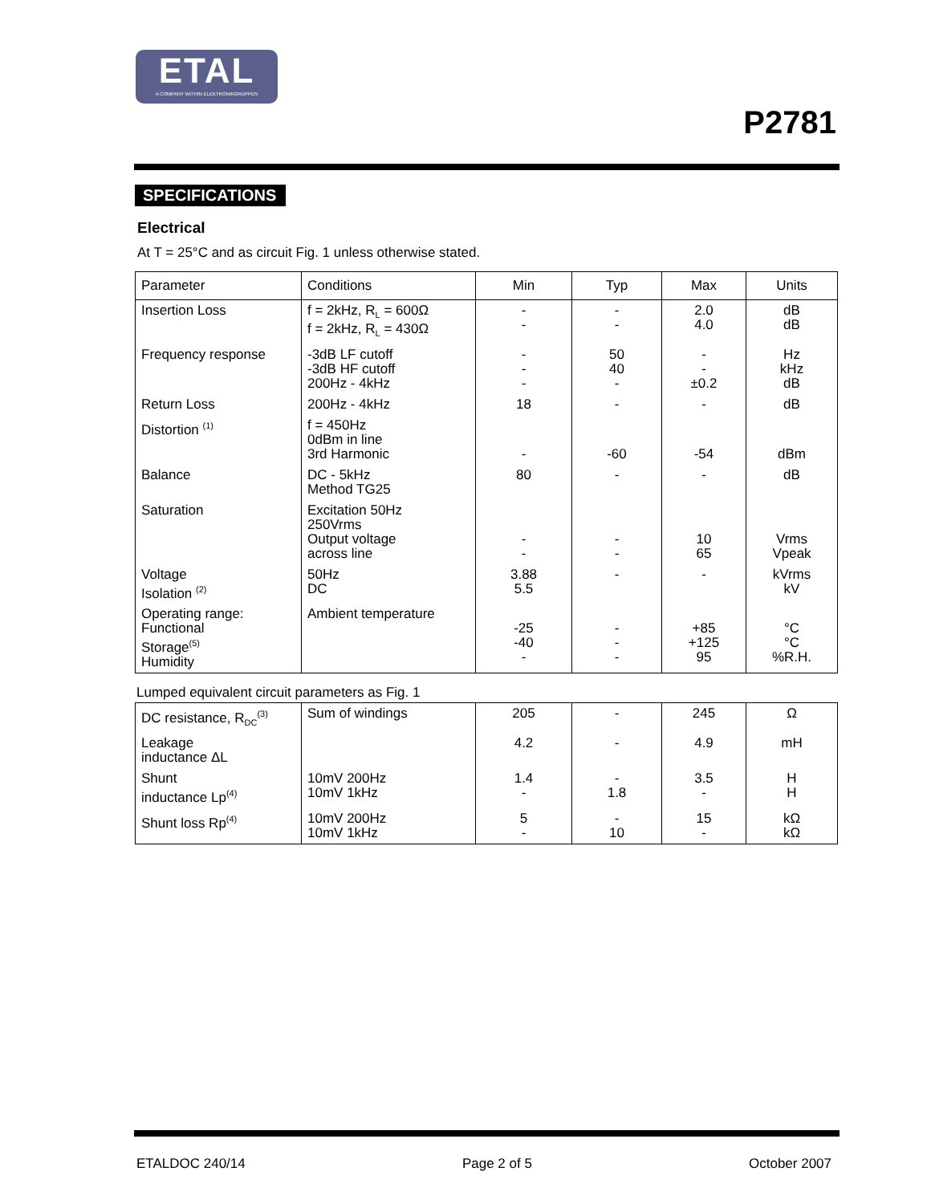ETAL
A COMPANY WITHIN ELEKTRONIKGRUPPEN
P2781
SPECIFICATIONS
Electrical
At T = 25°C and as circuit Fig. 1 unless otherwise stated.
| Parameter | Conditions | Min | Typ | Max | Units |
| --- | --- | --- | --- | --- | --- |
| Insertion Loss | f = 2kHz, R<sub>L</sub> = 600Ω f = 2kHz, R<sub>L</sub> = 430Ω | - - | - - | 2.0 4.0 | dB dB |
| Frequency response | -3dB LF cutoff -3dB HF cutoff 200Hz - 4kHz | - - - | 50 40 - | - - ±0.2 | Hz kHz dB |
| Return Loss | 200Hz - 4kHz | 18 | - | - | dB |
| Distortion <sup>(1)</sup> | f = 450Hz 0dBm in line 3rd Harmonic | - | -60 | -54 | dBm |
| Balance | DC - 5kHz Method TG25 | 80 | - | - | dB |
| Saturation | Excitation 50Hz 250Vrms Output voltage across line | - - | - - | 10 65 | Vrms Vpeak |
| Voltage Isolation <sup>(2)</sup> | 50Hz DC | 3.88 5.5 | - | - | kVrms kV |
| Operating range: Functional Storage<sup>(5)</sup> Humidity | Ambient temperature | -25 -40 - | - - - | +85 +125 95 | °C °C %R.H. |
Lumped equivalent circuit parameters as Fig. 1
| DC resistance, R<sub>DC</sub><sup>(3)</sup> | Sum of windings | 205 | - | 245 | Ω |
| Leakage inductance ΔL | | 4.2 | - | 4.9 | mH |
| Shunt inductance Lp<sup>(4)</sup> | 10mV 200Hz 10mV 1kHz | 1.4 - | - 1.8 | 3.5 - | H H |
| Shunt loss Rp<sup>(4)</sup> | 10mV 200Hz 10mV 1kHz | 5 - | - 10 | 15 - | kΩ kΩ |
ETALDOC 240/14 Page 2 of 5 October 2007